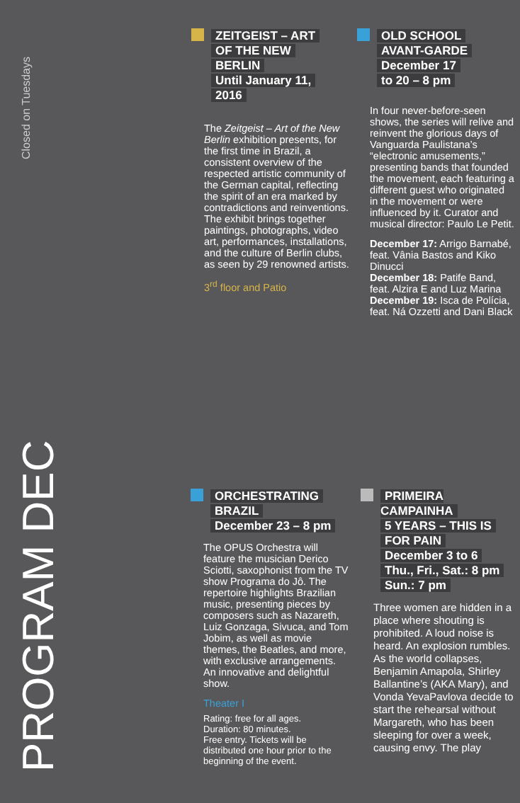Closed on Tuesdays
PROGRAM DEC
ZEITGEIST – ART
OF THE NEW
BERLIN
Until January 11,
2016
The Zeitgeist – Art of the New Berlin exhibition presents, for the first time in Brazil, a consistent overview of the respected artistic community of the German capital, reflecting the spirit of an era marked by contradictions and reinventions. The exhibit brings together paintings, photographs, video art, performances, installations, and the culture of Berlin clubs, as seen by 29 renowned artists.
3<sup>rd</sup> floor and Patio
OLD SCHOOL
AVANT-GARDE
December 17
to 20 – 8 pm
In four never-before-seen shows, the series will relive and reinvent the glorious days of Vanguarda Paulistana’s “electronic amusements,” presenting bands that founded the movement, each featuring a different guest who originated in the movement or were influenced by it. Curator and musical director: Paulo Le Petit.
December 17: Arrigo Barnabé, feat. Vânia Bastos and Kiko Dinucci
December 18: Patife Band, feat. Alzira E and Luz Marina
December 19: Isca de Polícia, feat. Ná Ozzetti and Dani Black
ORCHESTRATING
BRAZIL
December 23 – 8 pm
The OPUS Orchestra will feature the musician Derico Sciotti, saxophonist from the TV show Programa do Jô. The repertoire highlights Brazilian music, presenting pieces by composers such as Nazareth, Luiz Gonzaga, Sivuca, and Tom Jobim, as well as movie themes, the Beatles, and more, with exclusive arrangements. An innovative and delightful show.
Theater I
Rating: free for all ages.
Duration: 80 minutes.
Free entry. Tickets will be distributed one hour prior to the beginning of the event.
PRIMEIRA CAMPAINHA
5 YEARS – THIS IS
FOR PAIN
December 3 to 6
Thu., Fri., Sat.: 8 pm
Sun.: 7 pm
Three women are hidden in a place where shouting is prohibited. A loud noise is heard. An explosion rumbles. As the world collapses, Benjamin Amapola, Shirley Ballantine’s (AKA Mary), and Vonda YevaPavlova decide to start the rehearsal without Margareth, who has been sleeping for over a week, causing envy. The play